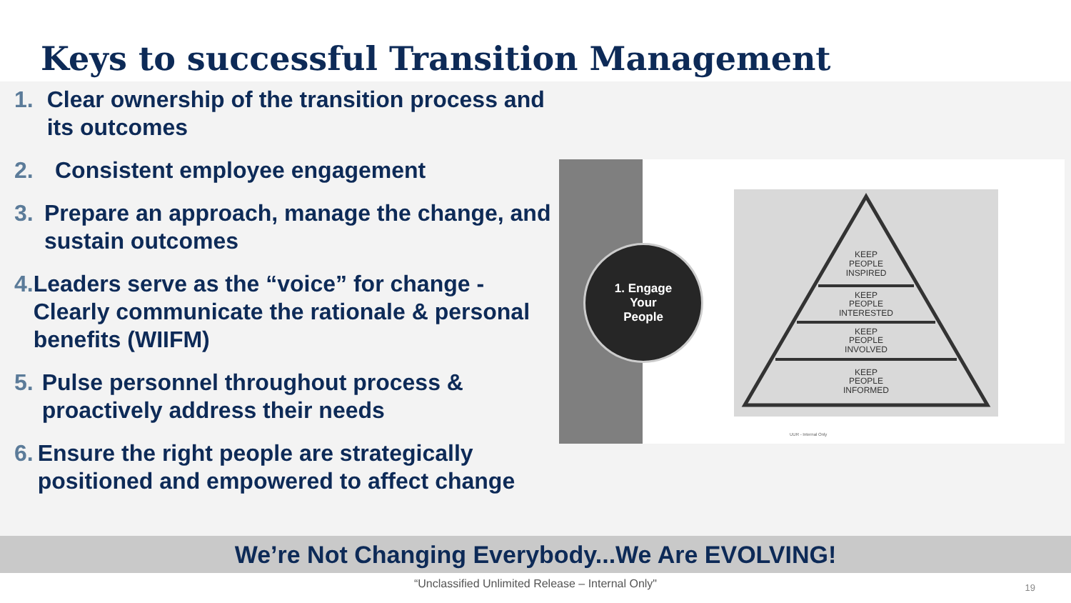Keys to successful Transition Management
1. Clear ownership of the transition process and its outcomes
2. Consistent employee engagement
3. Prepare an approach, manage the change, and sustain outcomes
4. Leaders serve as the “voice” for change - Clearly communicate the rationale & personal benefits (WIIFM)
5. Pulse personnel throughout process & proactively address their needs
6. Ensure the right people are strategically positioned and empowered to affect change
1. Engage
Your
People
KEEP
PEOPLE
INSPIRED
KEEP
PEOPLE
INTERESTED
KEEP
PEOPLE
INVOLVED
KEEP
PEOPLE
INFORMED
UUR - Internal Only
We’re Not Changing Everybody...We Are EVOLVING!
“Unclassified Unlimited Release – Internal Only"
19